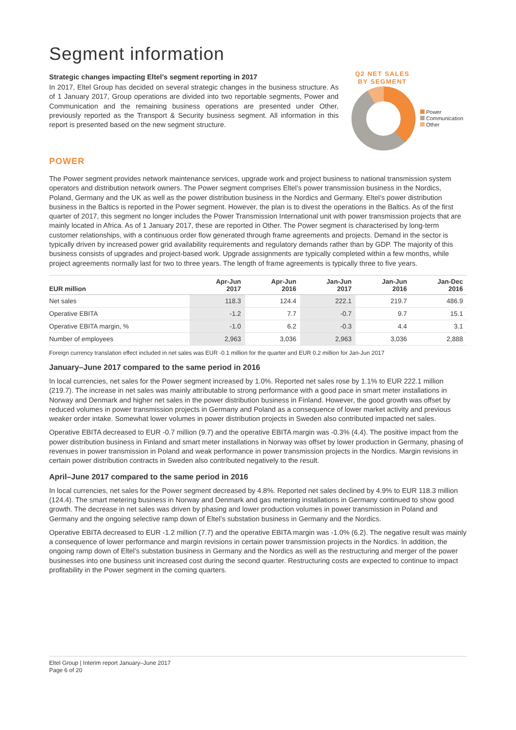Segment information
Strategic changes impacting Eltel’s segment reporting in 2017
In 2017, Eltel Group has decided on several strategic changes in the business structure. As of 1 January 2017, Group operations are divided into two reportable segments, Power and Communication and the remaining business operations are presented under Other, previously reported as the Transport & Security business segment. All information in this report is presented based on the new segment structure.
Q2 NET SALES
BY SEGMENT
Power
Communication
Other
POWER
The Power segment provides network maintenance services, upgrade work and project business to national transmission system operators and distribution network owners. The Power segment comprises Eltel’s power transmission business in the Nordics, Poland, Germany and the UK as well as the power distribution business in the Nordics and Germany. Eltel’s power distribution business in the Baltics is reported in the Power segment. However, the plan is to divest the operations in the Baltics. As of the first quarter of 2017, this segment no longer includes the Power Transmission International unit with power transmission projects that are mainly located in Africa. As of 1 January 2017, these are reported in Other. The Power segment is characterised by long-term customer relationships, with a continuous order flow generated through frame agreements and projects. Demand in the sector is typically driven by increased power grid availability requirements and regulatory demands rather than by GDP. The majority of this business consists of upgrades and project-based work. Upgrade assignments are typically completed within a few months, while project agreements normally last for two to three years. The length of frame agreements is typically three to five years.
| EUR million | Apr-Jun 2017 | Apr-Jun 2016 | Jan-Jun 2017 | Jan-Jun 2016 | Jan-Dec 2016 |
| --- | --- | --- | --- | --- | --- |
| Net sales | 118.3 | 124.4 | 222.1 | 219.7 | 486.9 |
| Operative EBITA | -1.2 | 7.7 | -0.7 | 9.7 | 15.1 |
| Operative EBITA margin, % | -1.0 | 6.2 | -0.3 | 4.4 | 3.1 |
| Number of employees | 2,963 | 3,036 | 2,963 | 3,036 | 2,888 |
Foreign currency translation effect included in net sales was EUR -0.1 million for the quarter and EUR 0.2 million for Jan-Jun 2017
January–June 2017 compared to the same period in 2016
In local currencies, net sales for the Power segment increased by 1.0%. Reported net sales rose by 1.1% to EUR 222.1 million (219.7). The increase in net sales was mainly attributable to strong performance with a good pace in smart meter installations in Norway and Denmark and higher net sales in the power distribution business in Finland. However, the good growth was offset by reduced volumes in power transmission projects in Germany and Poland as a consequence of lower market activity and previous weaker order intake. Somewhat lower volumes in power distribution projects in Sweden also contributed impacted net sales.
Operative EBITA decreased to EUR -0.7 million (9.7) and the operative EBITA margin was -0.3% (4.4). The positive impact from the power distribution business in Finland and smart meter installations in Norway was offset by lower production in Germany, phasing of revenues in power transmission in Poland and weak performance in power transmission projects in the Nordics. Margin revisions in certain power distribution contracts in Sweden also contributed negatively to the result.
April–June 2017 compared to the same period in 2016
In local currencies, net sales for the Power segment decreased by 4.8%. Reported net sales declined by 4.9% to EUR 118.3 million (124.4). The smart metering business in Norway and Denmark and gas metering installations in Germany continued to show good growth. The decrease in net sales was driven by phasing and lower production volumes in power transmission in Poland and Germany and the ongoing selective ramp down of Eltel’s substation business in Germany and the Nordics.
Operative EBITA decreased to EUR -1.2 million (7.7) and the operative EBITA margin was -1.0% (6.2). The negative result was mainly a consequence of lower performance and margin revisions in certain power transmission projects in the Nordics. In addition, the ongoing ramp down of Eltel’s substation business in Germany and the Nordics as well as the restructuring and merger of the power businesses into one business unit increased cost during the second quarter. Restructuring costs are expected to continue to impact profitability in the Power segment in the coming quarters.
Eltel Group | Interim report January–June 2017
Page 6 of 20